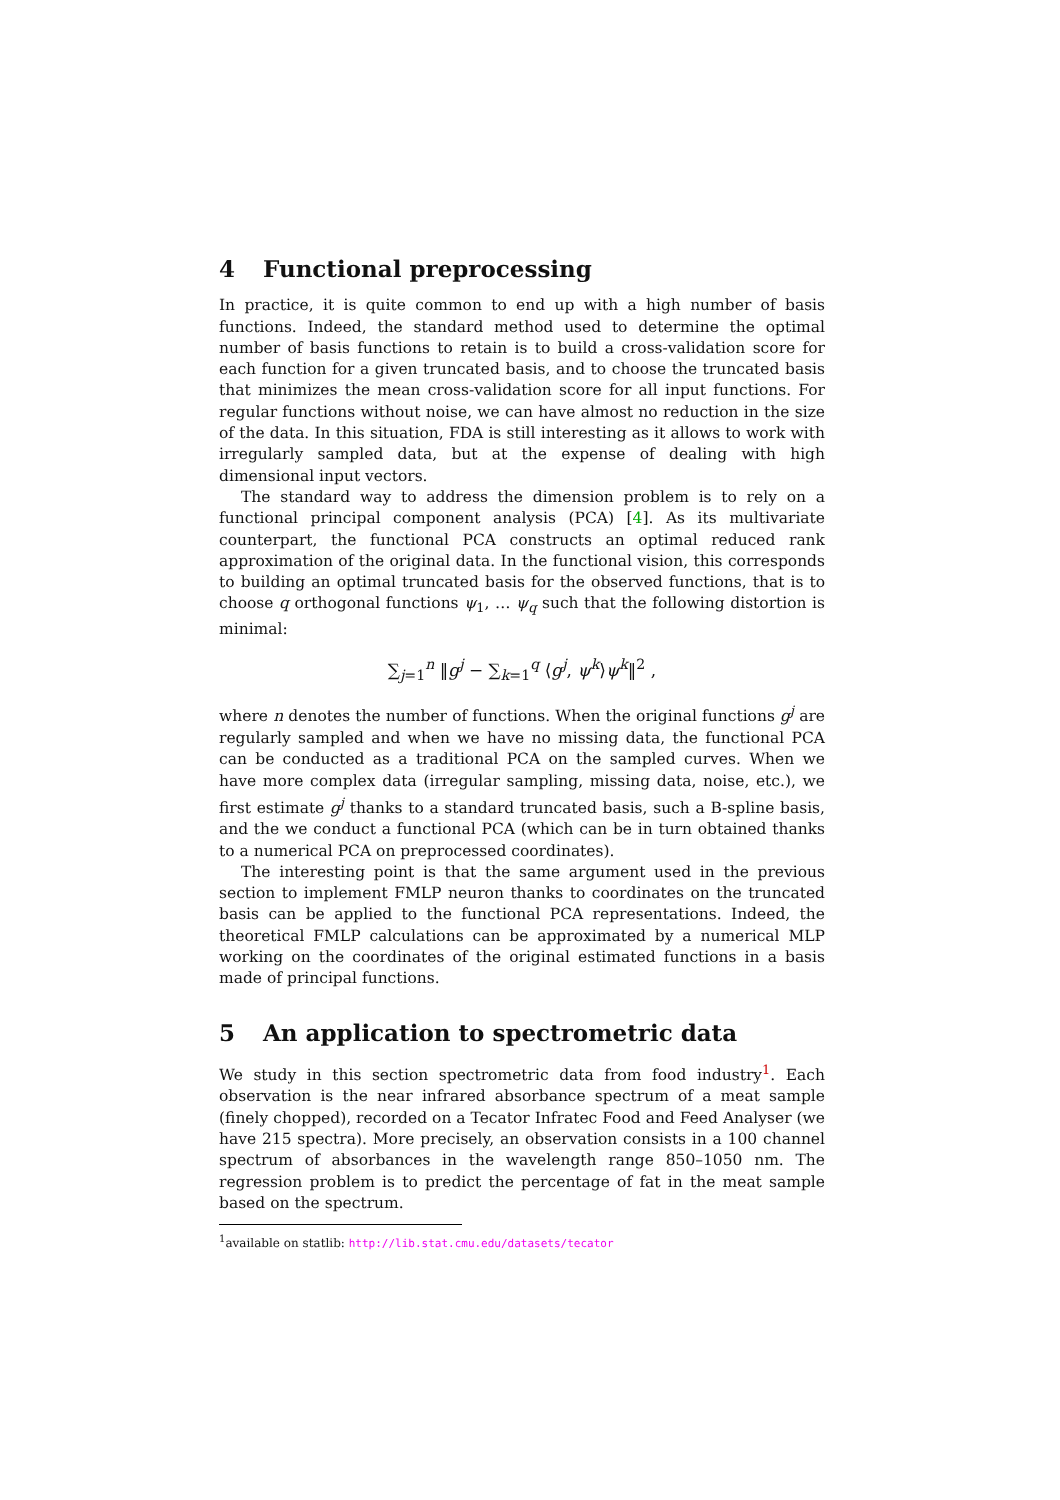4 Functional preprocessing
In practice, it is quite common to end up with a high number of basis functions. Indeed, the standard method used to determine the optimal number of basis functions to retain is to build a cross-validation score for each function for a given truncated basis, and to choose the truncated basis that minimizes the mean cross-validation score for all input functions. For regular functions without noise, we can have almost no reduction in the size of the data. In this situation, FDA is still interesting as it allows to work with irregularly sampled data, but at the expense of dealing with high dimensional input vectors.
The standard way to address the dimension problem is to rely on a functional principal component analysis (PCA) [4]. As its multivariate counterpart, the functional PCA constructs an optimal reduced rank approximation of the original data. In the functional vision, this corresponds to building an optimal truncated basis for the observed functions, that is to choose q orthogonal functions ψ<sub>1</sub>, … ψ<sub>q</sub> such that the following distortion is minimal:
∑<sub>j=1</sub><sup>n</sup> ‖g<sup>j</sup> − ∑<sub>k=1</sub><sup>q</sup> ⟨g<sup>j</sup>, ψ<sup>k</sup>⟩ψ<sup>k</sup>‖<sup>2</sup> ,
where n denotes the number of functions. When the original functions g<sup>j</sup> are regularly sampled and when we have no missing data, the functional PCA can be conducted as a traditional PCA on the sampled curves. When we have more complex data (irregular sampling, missing data, noise, etc.), we first estimate g<sup>j</sup> thanks to a standard truncated basis, such a B-spline basis, and the we conduct a functional PCA (which can be in turn obtained thanks to a numerical PCA on preprocessed coordinates).
The interesting point is that the same argument used in the previous section to implement FMLP neuron thanks to coordinates on the truncated basis can be applied to the functional PCA representations. Indeed, the theoretical FMLP calculations can be approximated by a numerical MLP working on the coordinates of the original estimated functions in a basis made of principal functions.
5 An application to spectrometric data
We study in this section spectrometric data from food industry<sup>1</sup>. Each observation is the near infrared absorbance spectrum of a meat sample (finely chopped), recorded on a Tecator Infratec Food and Feed Analyser (we have 215 spectra). More precisely, an observation consists in a 100 channel spectrum of absorbances in the wavelength range 850–1050 nm. The regression problem is to predict the percentage of fat in the meat sample based on the spectrum.
<sup>1</sup> available on statlib: http://lib.stat.cmu.edu/datasets/tecator